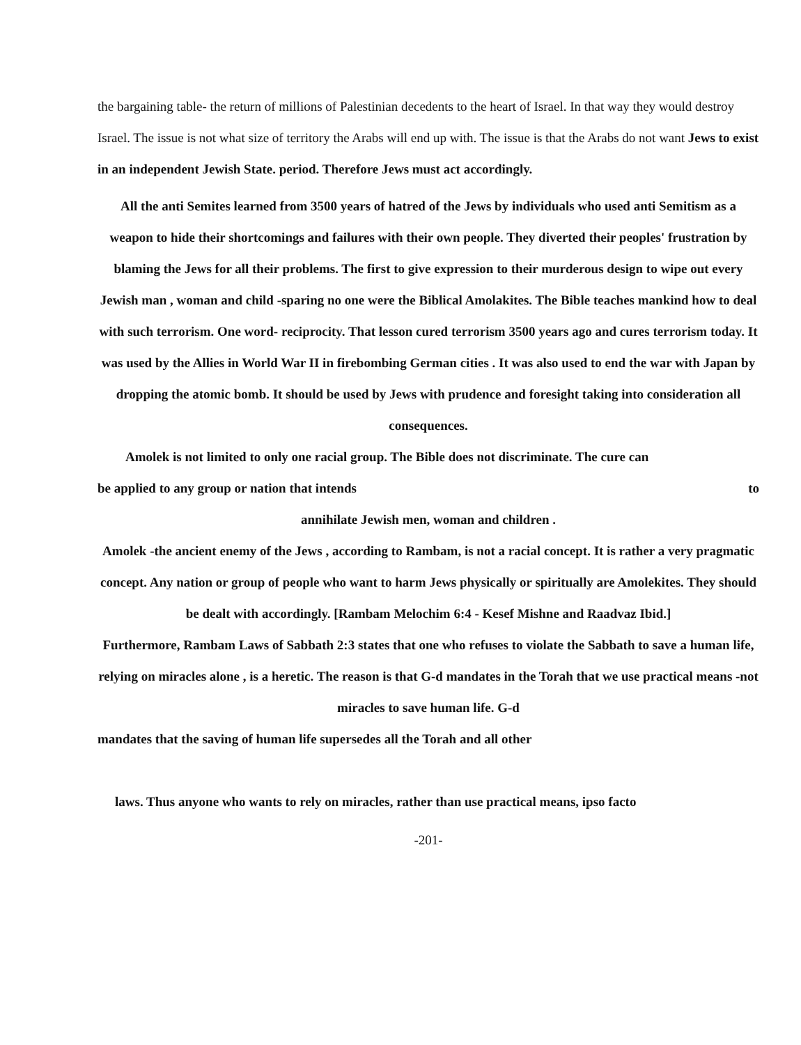the bargaining table- the return of millions of Palestinian decedents to the heart of Israel. In that way they would destroy Israel. The issue is not what size of territory the Arabs will end up with. The issue is that the Arabs do not want Jews to exist in an independent Jewish State. period. Therefore Jews must act accordingly.
All the anti Semites learned from 3500 years of hatred of the Jews by individuals who used anti Semitism as a weapon to hide their shortcomings and failures with their own people. They diverted their peoples' frustration by blaming the Jews for all their problems. The first to give expression to their murderous design to wipe out every Jewish man , woman and child -sparing no one were the Biblical Amolakites. The Bible teaches mankind how to deal with such terrorism. One word- reciprocity. That lesson cured terrorism 3500 years ago and cures terrorism today. It was used by the Allies in World War II in firebombing German cities . It was also used to end the war with Japan by dropping the atomic bomb. It should be used by Jews with prudence and foresight taking into consideration all consequences.
Amolek is not limited to only one racial group. The Bible does not discriminate. The cure can
be applied to any group or nation that intends to
annihilate Jewish men, woman and children .
Amolek -the ancient enemy of the Jews , according to Rambam, is not a racial concept. It is rather a very pragmatic concept. Any nation or group of people who want to harm Jews physically or spiritually are Amolekites. They should be dealt with accordingly. [Rambam Melochim 6:4 - Kesef Mishne and Raadvaz Ibid.]
Furthermore, Rambam Laws of Sabbath 2:3 states that one who refuses to violate the Sabbath to save a human life, relying on miracles alone , is a heretic. The reason is that G-d mandates in the Torah that we use practical means -not miracles to save human life. G-d
mandates that the saving of human life supersedes all the Torah and all other
laws. Thus anyone who wants to rely on miracles, rather than use practical means, ipso facto
-201-